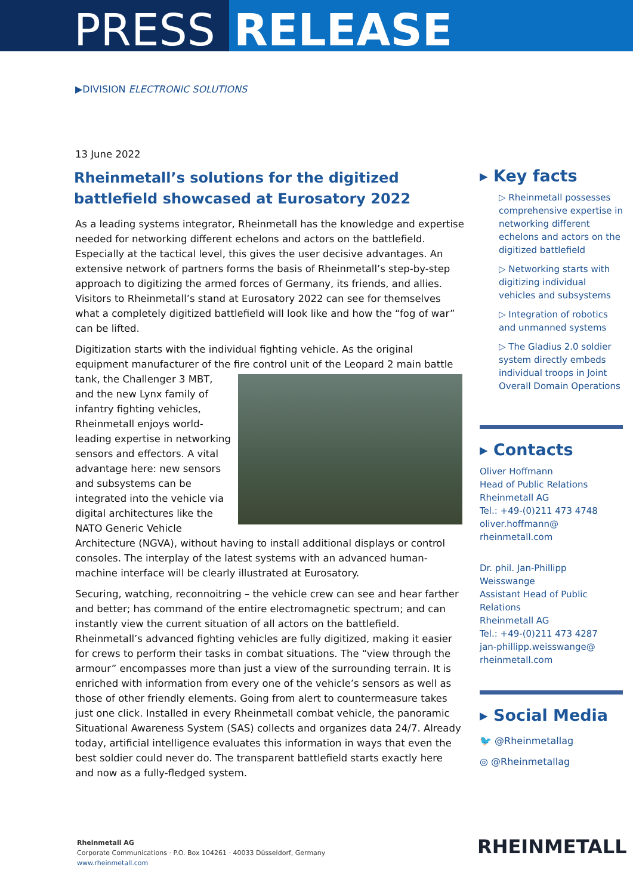PRESS RELEASE
▶DIVISION ELECTRONIC SOLUTIONS
13 June 2022
Rheinmetall’s solutions for the digitized battlefield showcased at Eurosatory 2022
As a leading systems integrator, Rheinmetall has the knowledge and expertise needed for networking different echelons and actors on the battlefield. Especially at the tactical level, this gives the user decisive advantages. An extensive network of partners forms the basis of Rheinmetall’s step-by-step approach to digitizing the armed forces of Germany, its friends, and allies. Visitors to Rheinmetall’s stand at Eurosatory 2022 can see for themselves what a completely digitized battlefield will look like and how the “fog of war” can be lifted.
Digitization starts with the individual fighting vehicle. As the original equipment manufacturer of the fire control unit of the Leopard 2 main battle tank, the Challenger 3 MBT, and the new Lynx family of infantry fighting vehicles, Rheinmetall enjoys world-leading expertise in networking sensors and effectors. A vital advantage here: new sensors and subsystems can be integrated into the vehicle via digital architectures like the NATO Generic Vehicle Architecture (NGVA), without having to install additional displays or control consoles. The interplay of the latest systems with an advanced human-machine interface will be clearly illustrated at Eurosatory.
Securing, watching, reconnoitring – the vehicle crew can see and hear farther and better; has command of the entire electromagnetic spectrum; and can instantly view the current situation of all actors on the battlefield. Rheinmetall’s advanced fighting vehicles are fully digitized, making it easier for crews to perform their tasks in combat situations. The “view through the armour” encompasses more than just a view of the surrounding terrain. It is enriched with information from every one of the vehicle’s sensors as well as those of other friendly elements. Going from alert to countermeasure takes just one click. Installed in every Rheinmetall combat vehicle, the panoramic Situational Awareness System (SAS) collects and organizes data 24/7. Already today, artificial intelligence evaluates this information in ways that even the best soldier could never do. The transparent battlefield starts exactly here and now as a fully-fledged system.
▸ Key facts
▷ Rheinmetall possesses comprehensive expertise in networking different echelons and actors on the digitized battlefield
▷ Networking starts with digitizing individual vehicles and subsystems
▷ Integration of robotics and unmanned systems
▷ The Gladius 2.0 soldier system directly embeds individual troops in Joint Overall Domain Operations
▸ Contacts
Oliver Hoffmann
Head of Public Relations
Rheinmetall AG
Tel.: +49-(0)211 473 4748
oliver.hoffmann@
rheinmetall.com
Dr. phil. Jan-Phillipp Weisswange
Assistant Head of Public Relations
Rheinmetall AG
Tel.: +49-(0)211 473 4287
jan-phillipp.weisswange@
rheinmetall.com
▸ Social Media
🐦 @Rheinmetallag
◎ @Rheinmetallag
Rheinmetall AG
Corporate Communications · P.O. Box 104261 · 40033 Düsseldorf, Germany
www.rheinmetall.com
RHEINMETALL